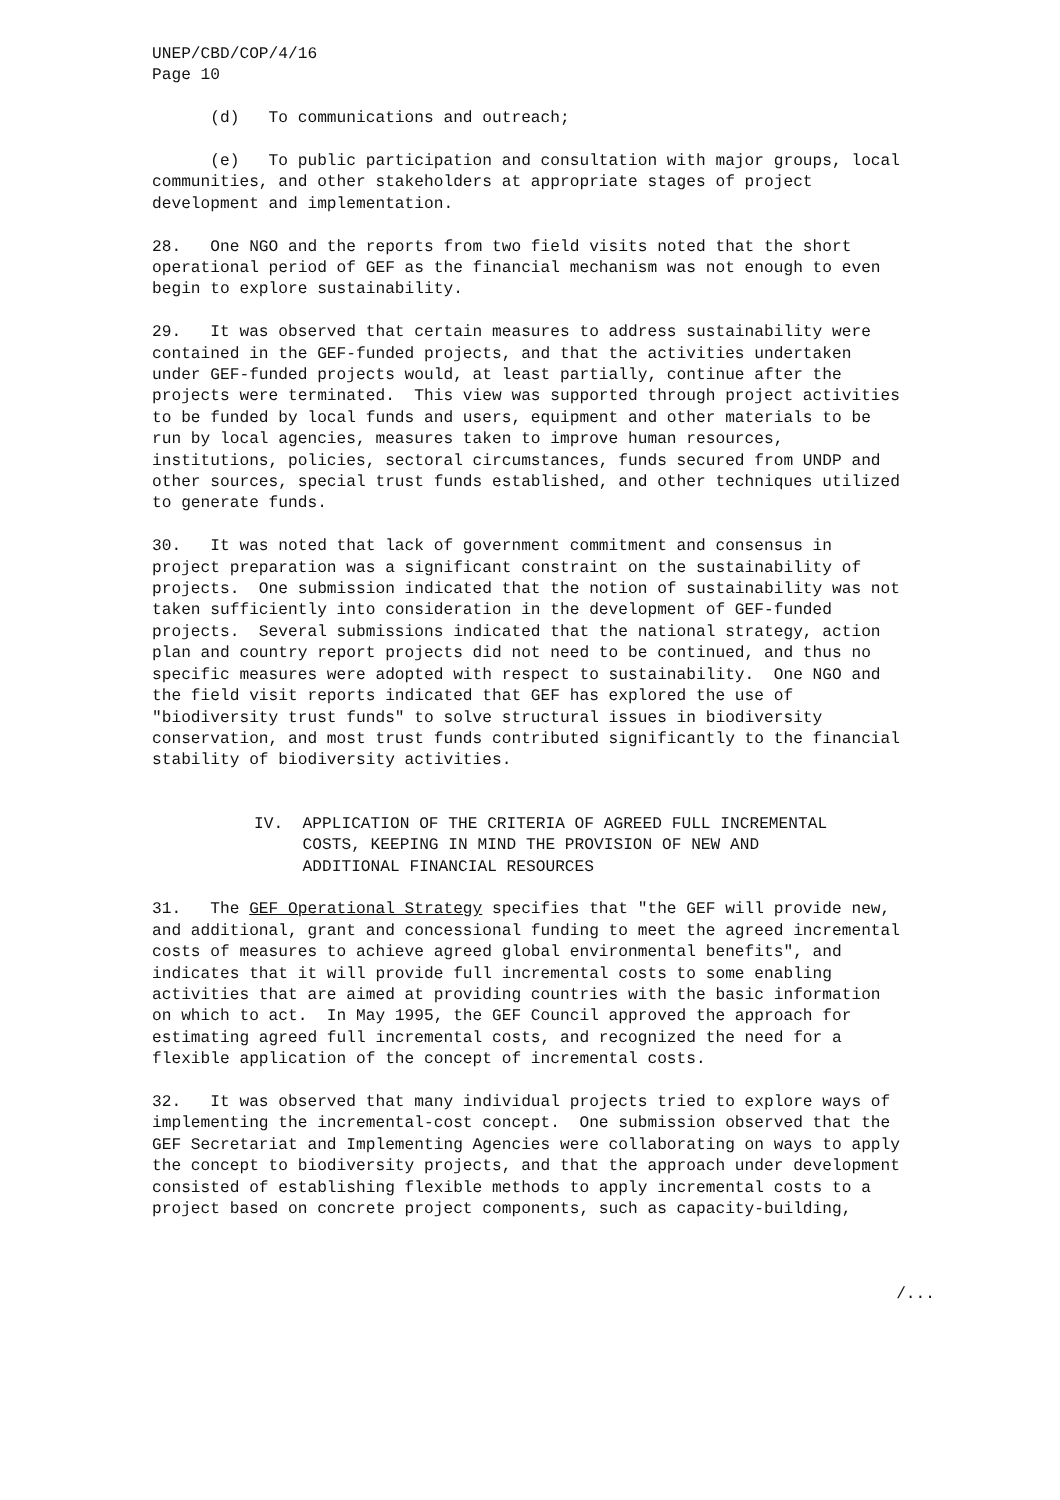UNEP/CBD/COP/4/16 Page 10
(d) To communications and outreach;
(e) To public participation and consultation with major groups, local communities, and other stakeholders at appropriate stages of project development and implementation.
28. One NGO and the reports from two field visits noted that the short operational period of GEF as the financial mechanism was not enough to even begin to explore sustainability.
29. It was observed that certain measures to address sustainability were contained in the GEF-funded projects, and that the activities undertaken under GEF-funded projects would, at least partially, continue after the projects were terminated. This view was supported through project activities to be funded by local funds and users, equipment and other materials to be run by local agencies, measures taken to improve human resources, institutions, policies, sectoral circumstances, funds secured from UNDP and other sources, special trust funds established, and other techniques utilized to generate funds.
30. It was noted that lack of government commitment and consensus in project preparation was a significant constraint on the sustainability of projects. One submission indicated that the notion of sustainability was not taken sufficiently into consideration in the development of GEF-funded projects. Several submissions indicated that the national strategy, action plan and country report projects did not need to be continued, and thus no specific measures were adopted with respect to sustainability. One NGO and the field visit reports indicated that GEF has explored the use of "biodiversity trust funds" to solve structural issues in biodiversity conservation, and most trust funds contributed significantly to the financial stability of biodiversity activities.
IV. APPLICATION OF THE CRITERIA OF AGREED FULL INCREMENTAL COSTS, KEEPING IN MIND THE PROVISION OF NEW AND ADDITIONAL FINANCIAL RESOURCES
31. The GEF Operational Strategy specifies that "the GEF will provide new, and additional, grant and concessional funding to meet the agreed incremental costs of measures to achieve agreed global environmental benefits", and indicates that it will provide full incremental costs to some enabling activities that are aimed at providing countries with the basic information on which to act. In May 1995, the GEF Council approved the approach for estimating agreed full incremental costs, and recognized the need for a flexible application of the concept of incremental costs.
32. It was observed that many individual projects tried to explore ways of implementing the incremental-cost concept. One submission observed that the GEF Secretariat and Implementing Agencies were collaborating on ways to apply the concept to biodiversity projects, and that the approach under development consisted of establishing flexible methods to apply incremental costs to a project based on concrete project components, such as capacity-building,
/...